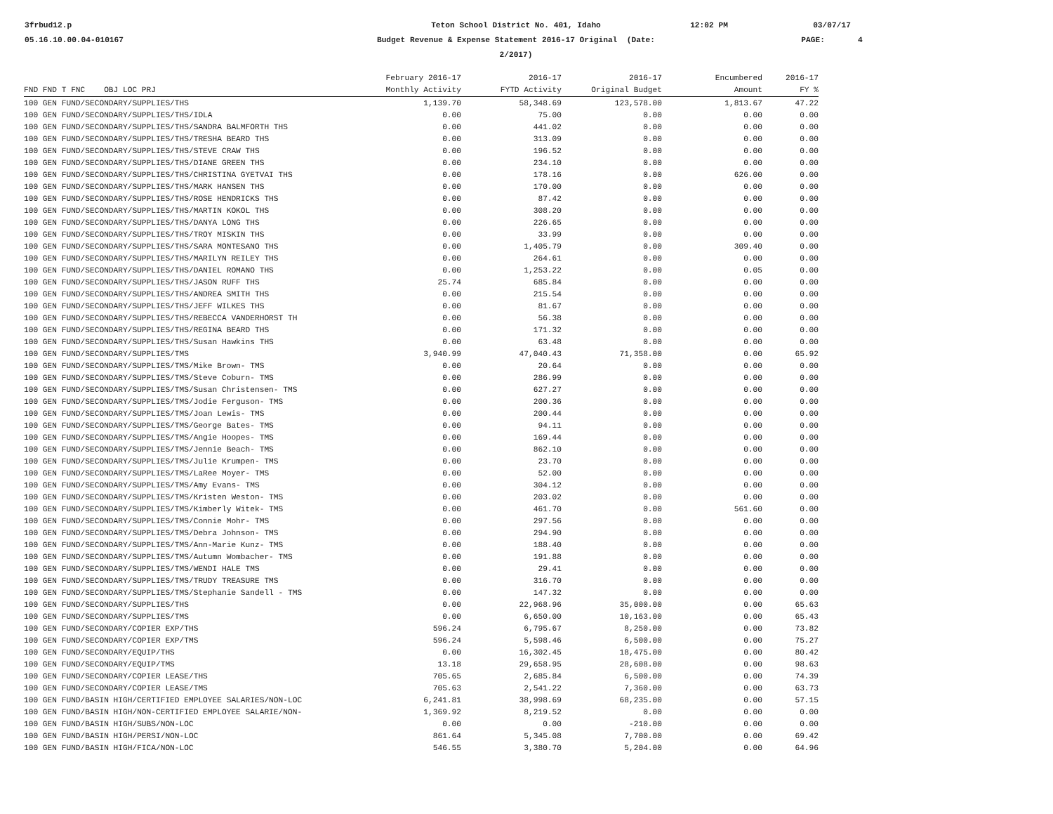3frbud12.p
05.16.10.00.04-010167
Teton School District No. 401, Idaho
Budget Revenue & Expense Statement 2016-17 Original (Date: 2/2017)
12:02 PM
03/07/17
PAGE: 4
| | February 2016-17 | 2016-17 | 2016-17 | Encumbered | 2016-17 |
| --- | --- | --- | --- | --- | --- |
| FND FND T FNC OBJ LOC PRJ | Monthly Activity | FYTD Activity | Original Budget | Amount | FY % |
| 100 GEN FUND/SECONDARY/SUPPLIES/THS | 1,139.70 | 58,348.69 | 123,578.00 | 1,813.67 | 47.22 |
| 100 GEN FUND/SECONDARY/SUPPLIES/THS/IDLA | 0.00 | 75.00 | 0.00 | 0.00 | 0.00 |
| 100 GEN FUND/SECONDARY/SUPPLIES/THS/SANDRA BALMFORTH THS | 0.00 | 441.02 | 0.00 | 0.00 | 0.00 |
| 100 GEN FUND/SECONDARY/SUPPLIES/THS/TRESHA BEARD THS | 0.00 | 313.09 | 0.00 | 0.00 | 0.00 |
| 100 GEN FUND/SECONDARY/SUPPLIES/THS/STEVE CRAW THS | 0.00 | 196.52 | 0.00 | 0.00 | 0.00 |
| 100 GEN FUND/SECONDARY/SUPPLIES/THS/DIANE GREEN THS | 0.00 | 234.10 | 0.00 | 0.00 | 0.00 |
| 100 GEN FUND/SECONDARY/SUPPLIES/THS/CHRISTINA GYETVAI THS | 0.00 | 178.16 | 0.00 | 626.00 | 0.00 |
| 100 GEN FUND/SECONDARY/SUPPLIES/THS/MARK HANSEN THS | 0.00 | 170.00 | 0.00 | 0.00 | 0.00 |
| 100 GEN FUND/SECONDARY/SUPPLIES/THS/ROSE HENDRICKS THS | 0.00 | 87.42 | 0.00 | 0.00 | 0.00 |
| 100 GEN FUND/SECONDARY/SUPPLIES/THS/MARTIN KOKOL THS | 0.00 | 308.20 | 0.00 | 0.00 | 0.00 |
| 100 GEN FUND/SECONDARY/SUPPLIES/THS/DANYA LONG THS | 0.00 | 226.65 | 0.00 | 0.00 | 0.00 |
| 100 GEN FUND/SECONDARY/SUPPLIES/THS/TROY MISKIN THS | 0.00 | 33.99 | 0.00 | 0.00 | 0.00 |
| 100 GEN FUND/SECONDARY/SUPPLIES/THS/SARA MONTESANO THS | 0.00 | 1,405.79 | 0.00 | 309.40 | 0.00 |
| 100 GEN FUND/SECONDARY/SUPPLIES/THS/MARILYN REILEY THS | 0.00 | 264.61 | 0.00 | 0.00 | 0.00 |
| 100 GEN FUND/SECONDARY/SUPPLIES/THS/DANIEL ROMANO THS | 0.00 | 1,253.22 | 0.00 | 0.05 | 0.00 |
| 100 GEN FUND/SECONDARY/SUPPLIES/THS/JASON RUFF THS | 25.74 | 685.84 | 0.00 | 0.00 | 0.00 |
| 100 GEN FUND/SECONDARY/SUPPLIES/THS/ANDREA SMITH THS | 0.00 | 215.54 | 0.00 | 0.00 | 0.00 |
| 100 GEN FUND/SECONDARY/SUPPLIES/THS/JEFF WILKES THS | 0.00 | 81.67 | 0.00 | 0.00 | 0.00 |
| 100 GEN FUND/SECONDARY/SUPPLIES/THS/REBECCA VANDERHORST TH | 0.00 | 56.38 | 0.00 | 0.00 | 0.00 |
| 100 GEN FUND/SECONDARY/SUPPLIES/THS/REGINA BEARD THS | 0.00 | 171.32 | 0.00 | 0.00 | 0.00 |
| 100 GEN FUND/SECONDARY/SUPPLIES/THS/Susan Hawkins THS | 0.00 | 63.48 | 0.00 | 0.00 | 0.00 |
| 100 GEN FUND/SECONDARY/SUPPLIES/TMS | 3,940.99 | 47,040.43 | 71,358.00 | 0.00 | 65.92 |
| 100 GEN FUND/SECONDARY/SUPPLIES/TMS/Mike Brown- TMS | 0.00 | 20.64 | 0.00 | 0.00 | 0.00 |
| 100 GEN FUND/SECONDARY/SUPPLIES/TMS/Steve Coburn- TMS | 0.00 | 286.99 | 0.00 | 0.00 | 0.00 |
| 100 GEN FUND/SECONDARY/SUPPLIES/TMS/Susan Christensen- TMS | 0.00 | 627.27 | 0.00 | 0.00 | 0.00 |
| 100 GEN FUND/SECONDARY/SUPPLIES/TMS/Jodie Ferguson- TMS | 0.00 | 200.36 | 0.00 | 0.00 | 0.00 |
| 100 GEN FUND/SECONDARY/SUPPLIES/TMS/Joan Lewis- TMS | 0.00 | 200.44 | 0.00 | 0.00 | 0.00 |
| 100 GEN FUND/SECONDARY/SUPPLIES/TMS/George Bates- TMS | 0.00 | 94.11 | 0.00 | 0.00 | 0.00 |
| 100 GEN FUND/SECONDARY/SUPPLIES/TMS/Angie Hoopes- TMS | 0.00 | 169.44 | 0.00 | 0.00 | 0.00 |
| 100 GEN FUND/SECONDARY/SUPPLIES/TMS/Jennie Beach- TMS | 0.00 | 862.10 | 0.00 | 0.00 | 0.00 |
| 100 GEN FUND/SECONDARY/SUPPLIES/TMS/Julie Krumpen- TMS | 0.00 | 23.70 | 0.00 | 0.00 | 0.00 |
| 100 GEN FUND/SECONDARY/SUPPLIES/TMS/LaRee Moyer- TMS | 0.00 | 52.00 | 0.00 | 0.00 | 0.00 |
| 100 GEN FUND/SECONDARY/SUPPLIES/TMS/Amy Evans- TMS | 0.00 | 304.12 | 0.00 | 0.00 | 0.00 |
| 100 GEN FUND/SECONDARY/SUPPLIES/TMS/Kristen Weston- TMS | 0.00 | 203.02 | 0.00 | 0.00 | 0.00 |
| 100 GEN FUND/SECONDARY/SUPPLIES/TMS/Kimberly Witek- TMS | 0.00 | 461.70 | 0.00 | 561.60 | 0.00 |
| 100 GEN FUND/SECONDARY/SUPPLIES/TMS/Connie Mohr- TMS | 0.00 | 297.56 | 0.00 | 0.00 | 0.00 |
| 100 GEN FUND/SECONDARY/SUPPLIES/TMS/Debra Johnson- TMS | 0.00 | 294.90 | 0.00 | 0.00 | 0.00 |
| 100 GEN FUND/SECONDARY/SUPPLIES/TMS/Ann-Marie Kunz- TMS | 0.00 | 188.40 | 0.00 | 0.00 | 0.00 |
| 100 GEN FUND/SECONDARY/SUPPLIES/TMS/Autumn Wombacher- TMS | 0.00 | 191.88 | 0.00 | 0.00 | 0.00 |
| 100 GEN FUND/SECONDARY/SUPPLIES/TMS/WENDI HALE TMS | 0.00 | 29.41 | 0.00 | 0.00 | 0.00 |
| 100 GEN FUND/SECONDARY/SUPPLIES/TMS/TRUDY TREASURE TMS | 0.00 | 316.70 | 0.00 | 0.00 | 0.00 |
| 100 GEN FUND/SECONDARY/SUPPLIES/TMS/Stephanie Sandell - TMS | 0.00 | 147.32 | 0.00 | 0.00 | 0.00 |
| 100 GEN FUND/SECONDARY/SUPPLIES/THS | 0.00 | 22,968.96 | 35,000.00 | 0.00 | 65.63 |
| 100 GEN FUND/SECONDARY/SUPPLIES/TMS | 0.00 | 6,650.00 | 10,163.00 | 0.00 | 65.43 |
| 100 GEN FUND/SECONDARY/COPIER EXP/THS | 596.24 | 6,795.67 | 8,250.00 | 0.00 | 73.82 |
| 100 GEN FUND/SECONDARY/COPIER EXP/TMS | 596.24 | 5,598.46 | 6,500.00 | 0.00 | 75.27 |
| 100 GEN FUND/SECONDARY/EQUIP/THS | 0.00 | 16,302.45 | 18,475.00 | 0.00 | 80.42 |
| 100 GEN FUND/SECONDARY/EQUIP/TMS | 13.18 | 29,658.95 | 28,608.00 | 0.00 | 98.63 |
| 100 GEN FUND/SECONDARY/COPIER LEASE/THS | 705.65 | 2,685.84 | 6,500.00 | 0.00 | 74.39 |
| 100 GEN FUND/SECONDARY/COPIER LEASE/TMS | 705.63 | 2,541.22 | 7,360.00 | 0.00 | 63.73 |
| 100 GEN FUND/BASIN HIGH/CERTIFIED EMPLOYEE SALARIES/NON-LOC | 6,241.81 | 38,998.69 | 68,235.00 | 0.00 | 57.15 |
| 100 GEN FUND/BASIN HIGH/NON-CERTIFIED EMPLOYEE SALARIE/NON- | 1,369.92 | 8,219.52 | 0.00 | 0.00 | 0.00 |
| 100 GEN FUND/BASIN HIGH/SUBS/NON-LOC | 0.00 | 0.00 | -210.00 | 0.00 | 0.00 |
| 100 GEN FUND/BASIN HIGH/PERSI/NON-LOC | 861.64 | 5,345.08 | 7,700.00 | 0.00 | 69.42 |
| 100 GEN FUND/BASIN HIGH/FICA/NON-LOC | 546.55 | 3,380.70 | 5,204.00 | 0.00 | 64.96 |